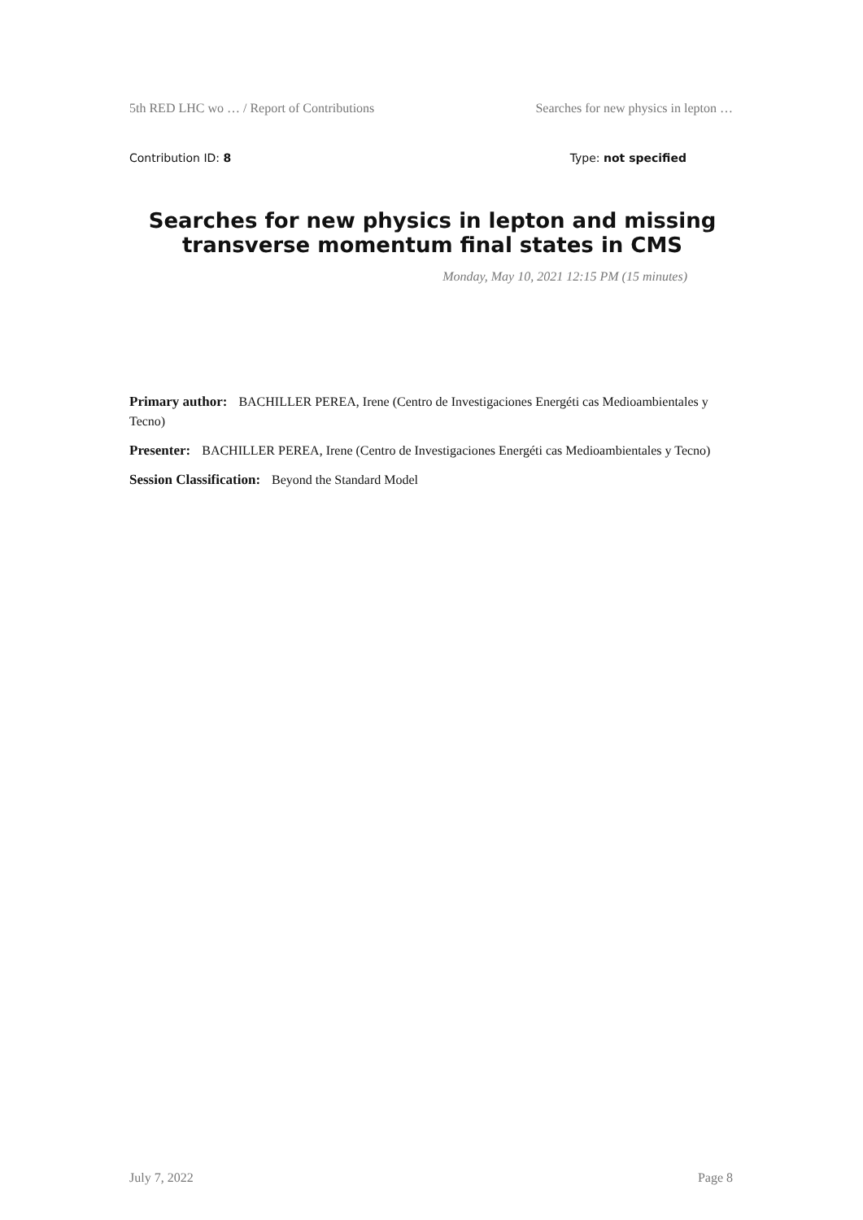5th RED LHC wo … / Report of Contributions Searches for new physics in lepton …
Contribution ID: 8 Type: not specified
Searches for new physics in lepton and missing transverse momentum final states in CMS
Monday, May 10, 2021 12:15 PM (15 minutes)
Primary author: BACHILLER PEREA, Irene (Centro de Investigaciones Energéti cas Medioambientales y Tecno)
Presenter: BACHILLER PEREA, Irene (Centro de Investigaciones Energéti cas Medioambientales y Tecno)
Session Classification: Beyond the Standard Model
July 7, 2022 Page 8